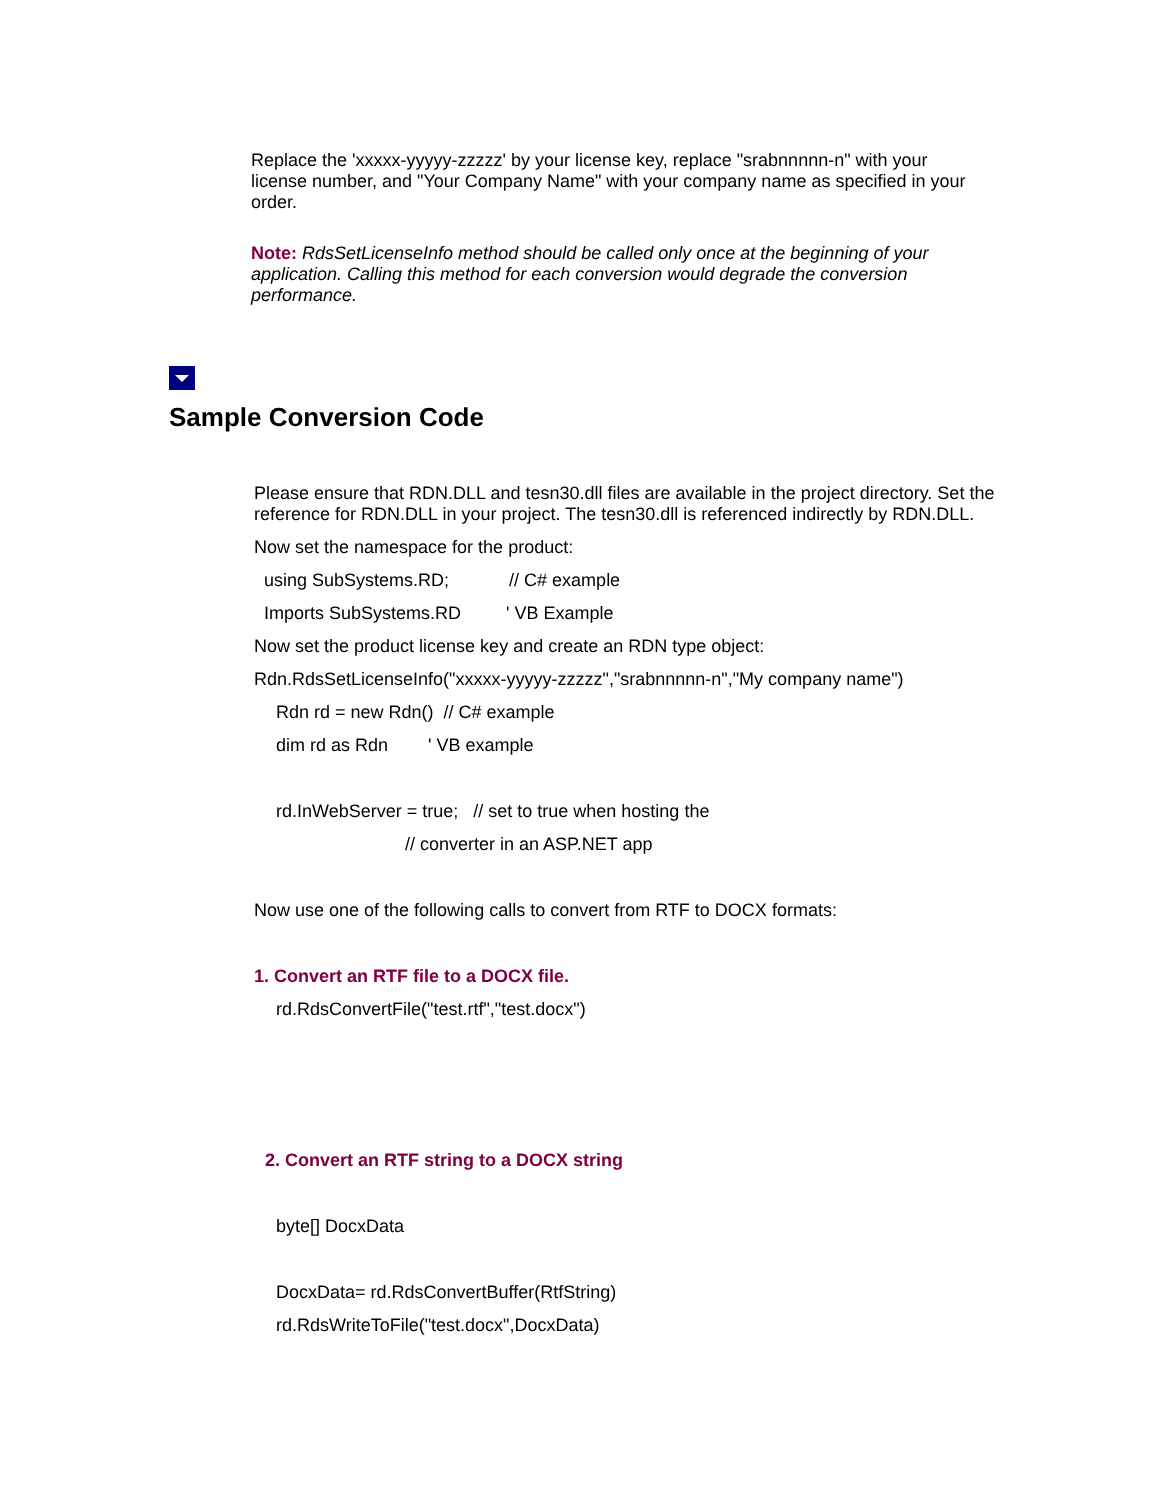Replace the 'xxxxx-yyyyy-zzzzz' by your license key, replace "srabnnnnn-n" with your license number, and "Your Company Name" with your company name as specified in your order.
Note: RdsSetLicenseInfo method should be called only once at the beginning of your application. Calling this method for each conversion would degrade the conversion performance.
Sample Conversion Code
Please ensure that RDN.DLL and tesn30.dll files are available in the project directory. Set the reference for RDN.DLL in your project. The tesn30.dll is referenced indirectly by RDN.DLL.
Now set the namespace for the product:
using SubSystems.RD; // C# example
Imports SubSystems.RD ' VB Example
Now set the product license key and create an RDN type object:
Rdn.RdsSetLicenseInfo("xxxxx-yyyyy-zzzzz","srabnnnnn-n","My company name")
Rdn rd = new Rdn() // C# example
dim rd as Rdn ' VB example
rd.InWebServer = true; // set to true when hosting the
// converter in an ASP.NET app
Now use one of the following calls to convert from RTF to DOCX formats:
1. Convert an RTF file to a DOCX file.
rd.RdsConvertFile("test.rtf","test.docx")
2. Convert an RTF string to a DOCX string
byte[] DocxData
DocxData= rd.RdsConvertBuffer(RtfString)
rd.RdsWriteToFile("test.docx",DocxData)